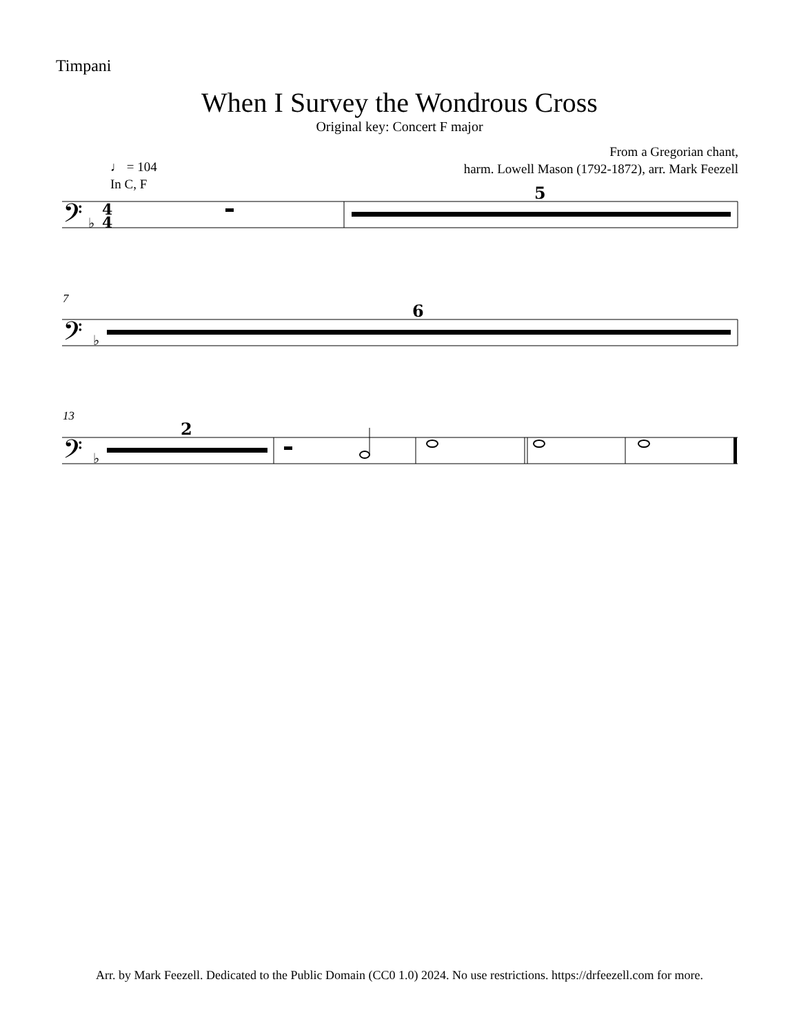Timpani
When I Survey the Wondrous Cross
Original key: Concert F major
From a Gregorian chant,
harm. Lowell Mason (1792-1872), arr. Mark Feezell
♩ = 104
In C, F
7
13
5
6
2
𝄢
𝄢
𝄢
4
4
♭
♭
♭
Arr. by Mark Feezell. Dedicated to the Public Domain (CC0 1.0) 2024. No use restrictions. https://drfeezell.com for more.